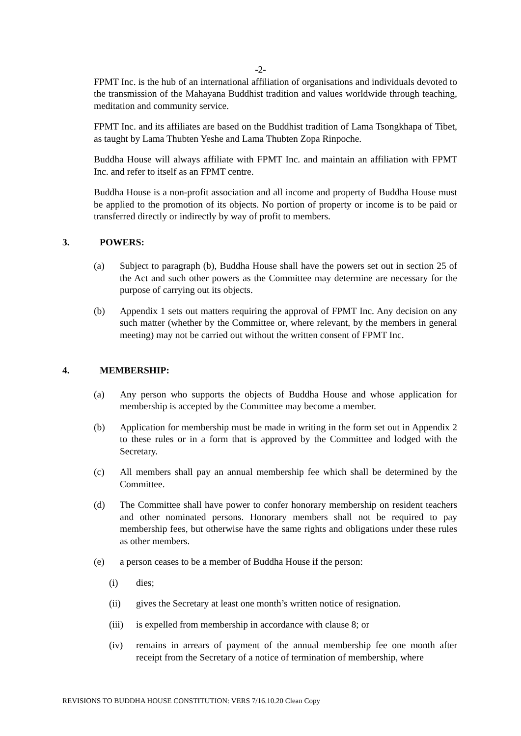-2-
FPMT Inc. is the hub of an international affiliation of organisations and individuals devoted to the transmission of the Mahayana Buddhist tradition and values worldwide through teaching, meditation and community service.
FPMT Inc. and its affiliates are based on the Buddhist tradition of Lama Tsongkhapa of Tibet, as taught by Lama Thubten Yeshe and Lama Thubten Zopa Rinpoche.
Buddha House will always affiliate with FPMT Inc. and maintain an affiliation with FPMT Inc. and refer to itself as an FPMT centre.
Buddha House is a non-profit association and all income and property of Buddha House must be applied to the promotion of its objects. No portion of property or income is to be paid or transferred directly or indirectly by way of profit to members.
3. POWERS:
(a) Subject to paragraph (b), Buddha House shall have the powers set out in section 25 of the Act and such other powers as the Committee may determine are necessary for the purpose of carrying out its objects.
(b) Appendix 1 sets out matters requiring the approval of FPMT Inc. Any decision on any such matter (whether by the Committee or, where relevant, by the members in general meeting) may not be carried out without the written consent of FPMT Inc.
4. MEMBERSHIP:
(a) Any person who supports the objects of Buddha House and whose application for membership is accepted by the Committee may become a member.
(b) Application for membership must be made in writing in the form set out in Appendix 2 to these rules or in a form that is approved by the Committee and lodged with the Secretary.
(c) All members shall pay an annual membership fee which shall be determined by the Committee.
(d) The Committee shall have power to confer honorary membership on resident teachers and other nominated persons. Honorary members shall not be required to pay membership fees, but otherwise have the same rights and obligations under these rules as other members.
(e) a person ceases to be a member of Buddha House if the person:
(i) dies;
(ii) gives the Secretary at least one month’s written notice of resignation.
(iii) is expelled from membership in accordance with clause 8; or
(iv) remains in arrears of payment of the annual membership fee one month after receipt from the Secretary of a notice of termination of membership, where
REVISIONS TO BUDDHA HOUSE CONSTITUTION: VERS 7/16.10.20 Clean Copy